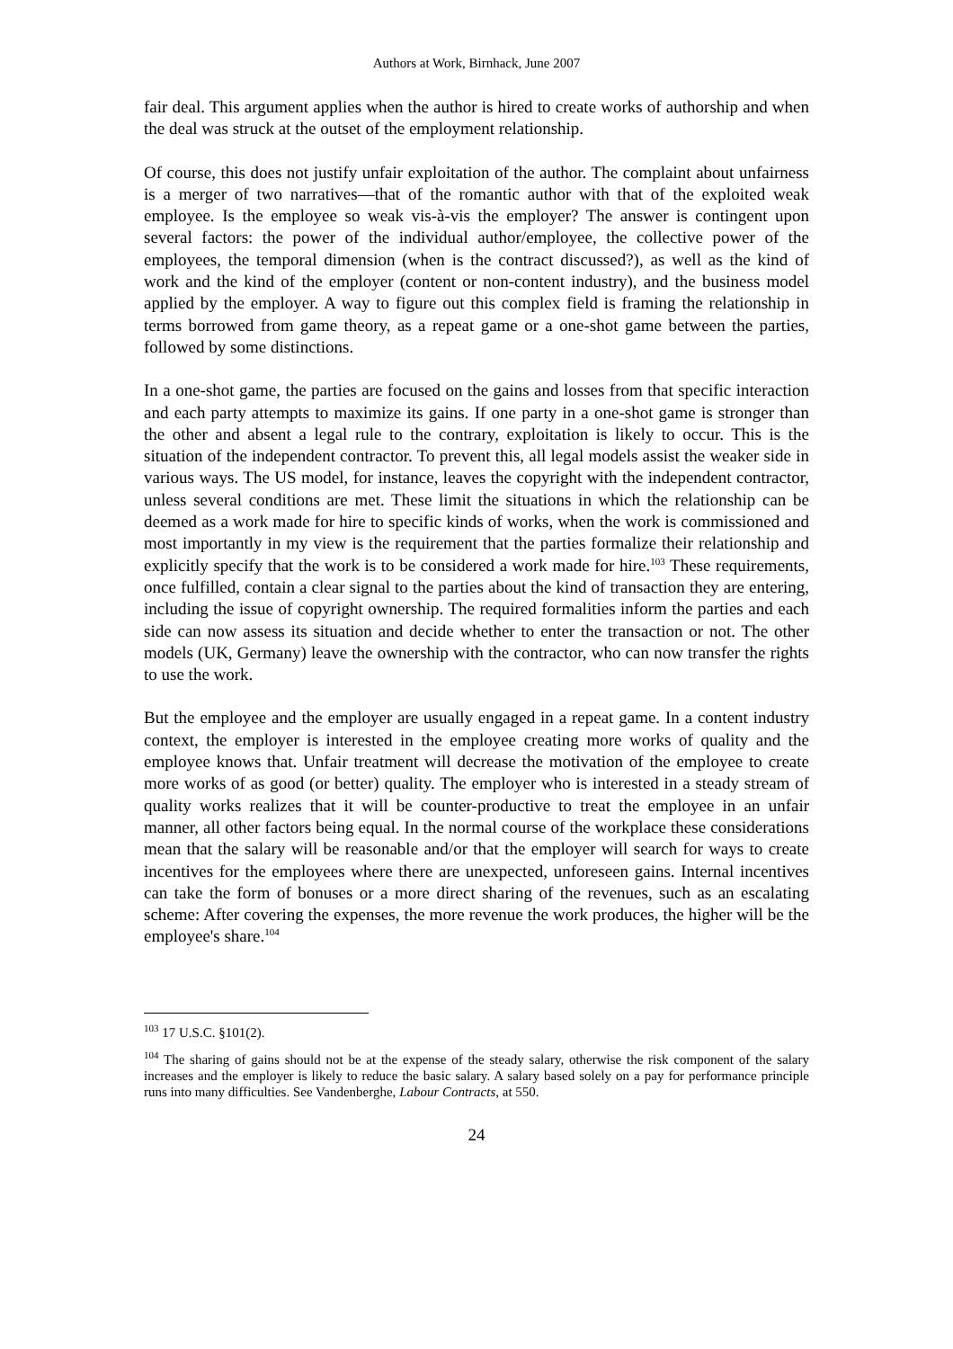Authors at Work, Birnhack, June 2007
fair deal. This argument applies when the author is hired to create works of authorship and when the deal was struck at the outset of the employment relationship.
Of course, this does not justify unfair exploitation of the author. The complaint about unfairness is a merger of two narratives—that of the romantic author with that of the exploited weak employee. Is the employee so weak vis-à-vis the employer? The answer is contingent upon several factors: the power of the individual author/employee, the collective power of the employees, the temporal dimension (when is the contract discussed?), as well as the kind of work and the kind of the employer (content or non-content industry), and the business model applied by the employer. A way to figure out this complex field is framing the relationship in terms borrowed from game theory, as a repeat game or a one-shot game between the parties, followed by some distinctions.
In a one-shot game, the parties are focused on the gains and losses from that specific interaction and each party attempts to maximize its gains. If one party in a one-shot game is stronger than the other and absent a legal rule to the contrary, exploitation is likely to occur. This is the situation of the independent contractor. To prevent this, all legal models assist the weaker side in various ways. The US model, for instance, leaves the copyright with the independent contractor, unless several conditions are met. These limit the situations in which the relationship can be deemed as a work made for hire to specific kinds of works, when the work is commissioned and most importantly in my view is the requirement that the parties formalize their relationship and explicitly specify that the work is to be considered a work made for hire.<sup>103</sup> These requirements, once fulfilled, contain a clear signal to the parties about the kind of transaction they are entering, including the issue of copyright ownership. The required formalities inform the parties and each side can now assess its situation and decide whether to enter the transaction or not. The other models (UK, Germany) leave the ownership with the contractor, who can now transfer the rights to use the work.
But the employee and the employer are usually engaged in a repeat game. In a content industry context, the employer is interested in the employee creating more works of quality and the employee knows that. Unfair treatment will decrease the motivation of the employee to create more works of as good (or better) quality. The employer who is interested in a steady stream of quality works realizes that it will be counter-productive to treat the employee in an unfair manner, all other factors being equal. In the normal course of the workplace these considerations mean that the salary will be reasonable and/or that the employer will search for ways to create incentives for the employees where there are unexpected, unforeseen gains. Internal incentives can take the form of bonuses or a more direct sharing of the revenues, such as an escalating scheme: After covering the expenses, the more revenue the work produces, the higher will be the employee's share.<sup>104</sup>
<sup>103</sup> 17 U.S.C. §101(2).
<sup>104</sup> The sharing of gains should not be at the expense of the steady salary, otherwise the risk component of the salary increases and the employer is likely to reduce the basic salary. A salary based solely on a pay for performance principle runs into many difficulties. See Vandenberghe, Labour Contracts, at 550.
24